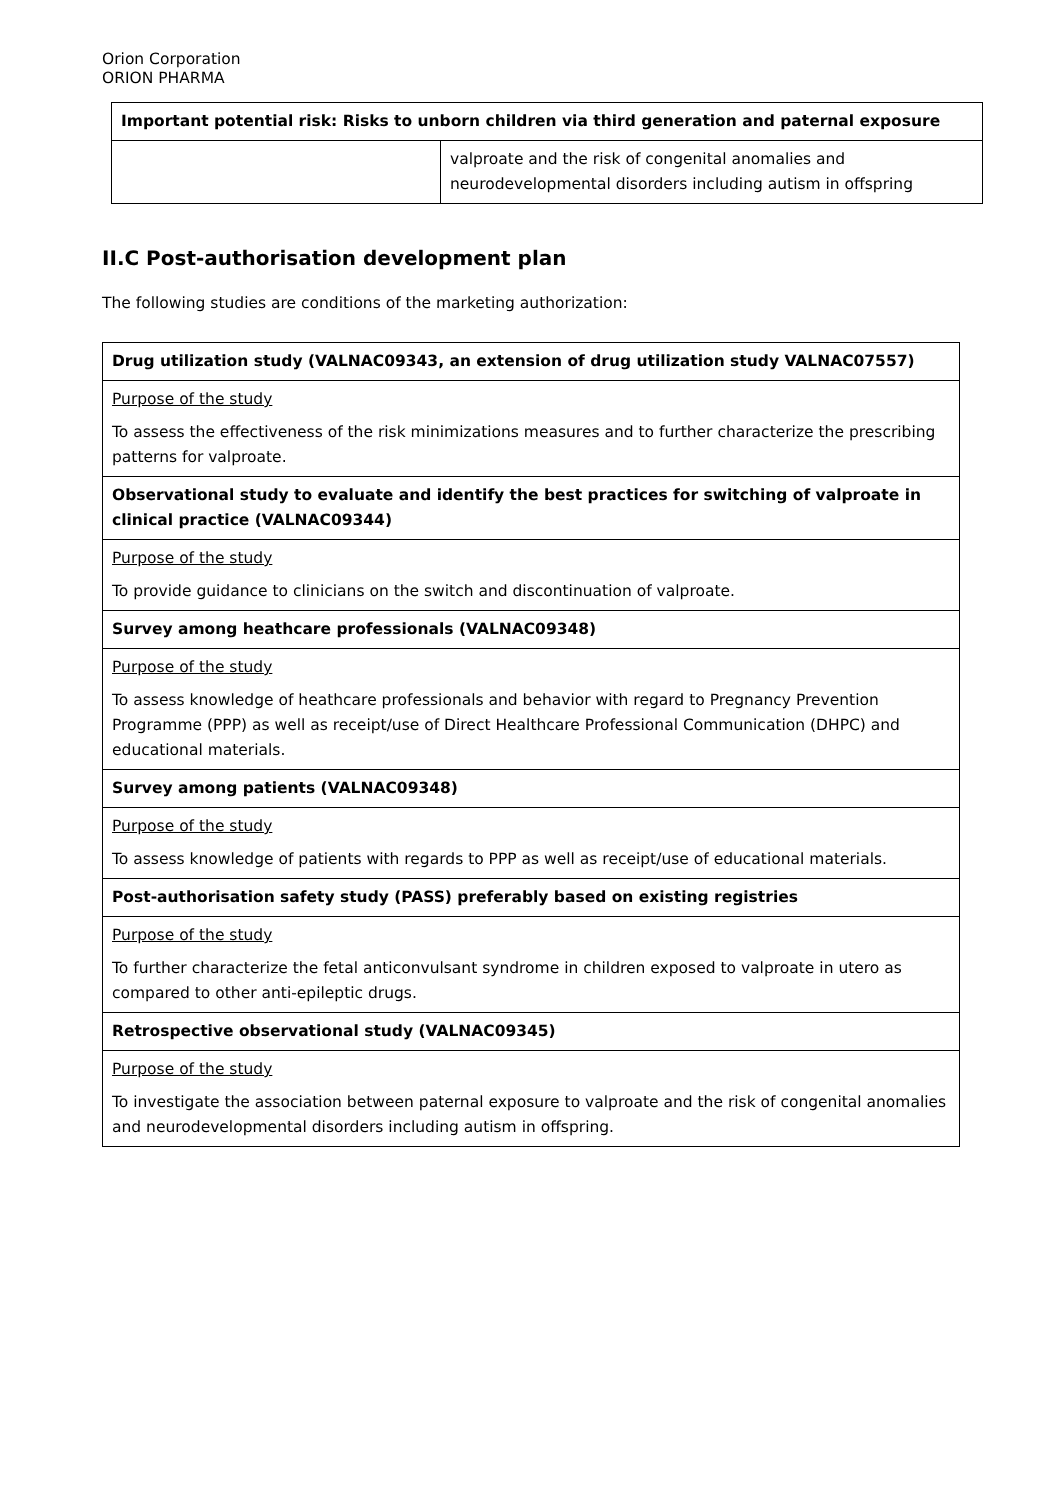Orion Corporation
ORION PHARMA
| Important potential risk: Risks to unborn children via third generation and paternal exposure | |
| | valproate and the risk of congenital anomalies and neurodevelopmental disorders including autism in offspring |
II.C Post-authorisation development plan
The following studies are conditions of the marketing authorization:
| Drug utilization study (VALNAC09343, an extension of drug utilization study VALNAC07557) |
| Purpose of the study To assess the effectiveness of the risk minimizations measures and to further characterize the prescribing patterns for valproate. |
| Observational study to evaluate and identify the best practices for switching of valproate in clinical practice (VALNAC09344) |
| Purpose of the study To provide guidance to clinicians on the switch and discontinuation of valproate. |
| Survey among heathcare professionals (VALNAC09348) |
| Purpose of the study To assess knowledge of heathcare professionals and behavior with regard to Pregnancy Prevention Programme (PPP) as well as receipt/use of Direct Healthcare Professional Communication (DHPC) and educational materials. |
| Survey among patients (VALNAC09348) |
| Purpose of the study To assess knowledge of patients with regards to PPP as well as receipt/use of educational materials. |
| Post-authorisation safety study (PASS) preferably based on existing registries |
| Purpose of the study To further characterize the fetal anticonvulsant syndrome in children exposed to valproate in utero as compared to other anti-epileptic drugs. |
| Retrospective observational study (VALNAC09345) |
| Purpose of the study To investigate the association between paternal exposure to valproate and the risk of congenital anomalies and neurodevelopmental disorders including autism in offspring. |